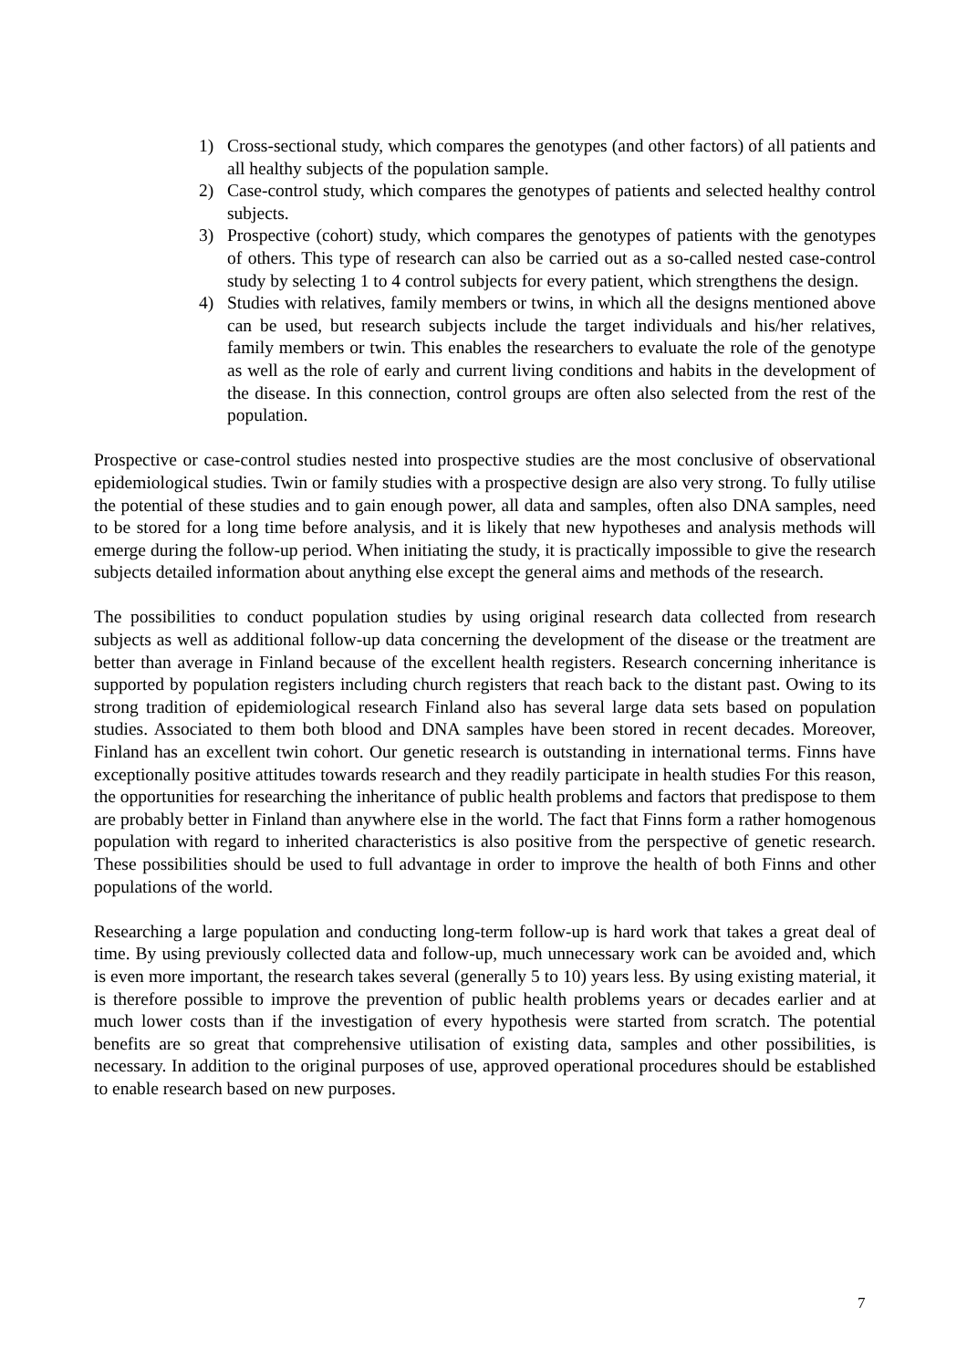1) Cross-sectional study, which compares the genotypes (and other factors) of all patients and all healthy subjects of the population sample.
2) Case-control study, which compares the genotypes of patients and selected healthy control subjects.
3) Prospective (cohort) study, which compares the genotypes of patients with the genotypes of others. This type of research can also be carried out as a so-called nested case-control study by selecting 1 to 4 control subjects for every patient, which strengthens the design.
4) Studies with relatives, family members or twins, in which all the designs mentioned above can be used, but research subjects include the target individuals and his/her relatives, family members or twin. This enables the researchers to evaluate the role of the genotype as well as the role of early and current living conditions and habits in the development of the disease. In this connection, control groups are often also selected from the rest of the population.
Prospective or case-control studies nested into prospective studies are the most conclusive of observational epidemiological studies. Twin or family studies with a prospective design are also very strong. To fully utilise the potential of these studies and to gain enough power, all data and samples, often also DNA samples, need to be stored for a long time before analysis, and it is likely that new hypotheses and analysis methods will emerge during the follow-up period. When initiating the study, it is practically impossible to give the research subjects detailed information about anything else except the general aims and methods of the research.
The possibilities to conduct population studies by using original research data collected from research subjects as well as additional follow-up data concerning the development of the disease or the treatment are better than average in Finland because of the excellent health registers. Research concerning inheritance is supported by population registers including church registers that reach back to the distant past. Owing to its strong tradition of epidemiological research Finland also has several large data sets based on population studies. Associated to them both blood and DNA samples have been stored in recent decades. Moreover, Finland has an excellent twin cohort. Our genetic research is outstanding in international terms. Finns have exceptionally positive attitudes towards research and they readily participate in health studies For this reason, the opportunities for researching the inheritance of public health problems and factors that predispose to them are probably better in Finland than anywhere else in the world. The fact that Finns form a rather homogenous population with regard to inherited characteristics is also positive from the perspective of genetic research. These possibilities should be used to full advantage in order to improve the health of both Finns and other populations of the world.
Researching a large population and conducting long-term follow-up is hard work that takes a great deal of time. By using previously collected data and follow-up, much unnecessary work can be avoided and, which is even more important, the research takes several (generally 5 to 10) years less. By using existing material, it is therefore possible to improve the prevention of public health problems years or decades earlier and at much lower costs than if the investigation of every hypothesis were started from scratch. The potential benefits are so great that comprehensive utilisation of existing data, samples and other possibilities, is necessary. In addition to the original purposes of use, approved operational procedures should be established to enable research based on new purposes.
7